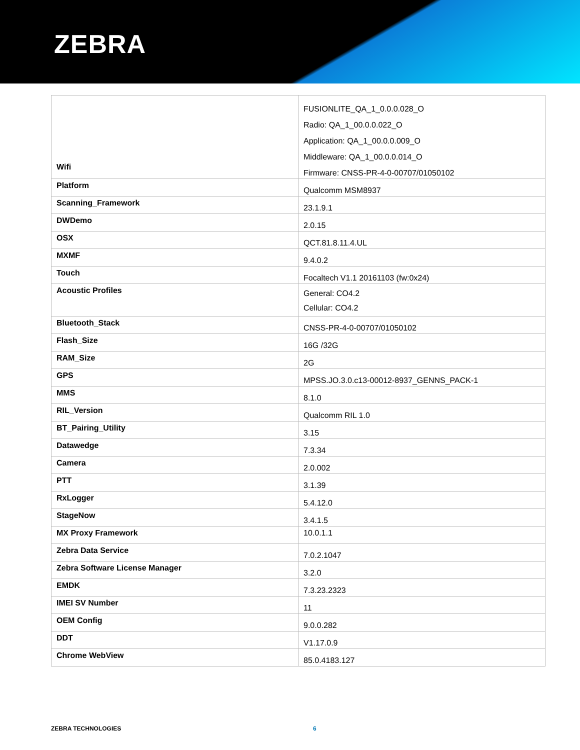ZEBRA
| Wifi | FUSIONLITE_QA_1_0.0.0.028_O Radio: QA_1_00.0.0.022_O Application: QA_1_00.0.0.009_O Middleware: QA_1_00.0.0.014_O Firmware: CNSS-PR-4-0-00707/01050102 |
| Platform | Qualcomm MSM8937 |
| Scanning_Framework | 23.1.9.1 |
| DWDemo | 2.0.15 |
| OSX | QCT.81.8.11.4.UL |
| MXMF | 9.4.0.2 |
| Touch | Focaltech V1.1 20161103 (fw:0x24) |
| Acoustic Profiles | General: CO4.2 Cellular: CO4.2 |
| Bluetooth_Stack | CNSS-PR-4-0-00707/01050102 |
| Flash_Size | 16G /32G |
| RAM_Size | 2G |
| GPS | MPSS.JO.3.0.c13-00012-8937_GENNS_PACK-1 |
| MMS | 8.1.0 |
| RIL_Version | Qualcomm RIL 1.0 |
| BT_Pairing_Utility | 3.15 |
| Datawedge | 7.3.34 |
| Camera | 2.0.002 |
| PTT | 3.1.39 |
| RxLogger | 5.4.12.0 |
| StageNow | 3.4.1.5 |
| MX Proxy Framework | 10.0.1.1 |
| Zebra Data Service | 7.0.2.1047 |
| Zebra Software License Manager | 3.2.0 |
| EMDK | 7.3.23.2323 |
| IMEI SV Number | 11 |
| OEM Config | 9.0.0.282 |
| DDT | V1.17.0.9 |
| Chrome WebView | 85.0.4183.127 |
ZEBRA TECHNOLOGIES 6